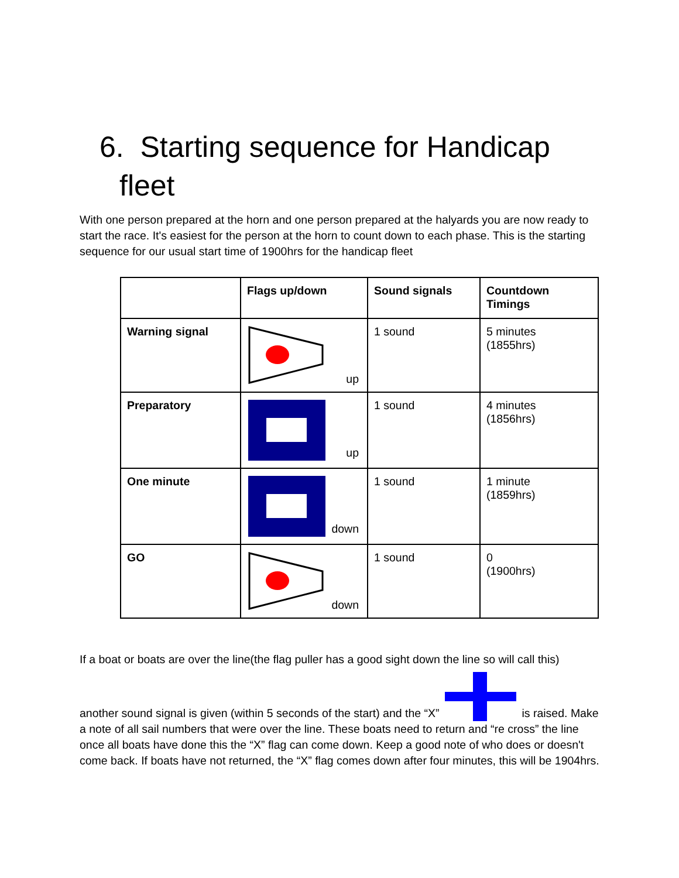6. Starting sequence for Handicap
fleet
With one person prepared at the horn and one person prepared at the halyards you are now ready to start the race. It's easiest for the person at the horn to count down to each phase. This is the starting sequence for our usual start time of 1900hrs for the handicap fleet
| | Flags up/down | Sound signals | Countdown Timings |
| --- | --- | --- | --- |
| Warning signal | up | 1 sound | 5 minutes (1855hrs) |
| Preparatory | up | 1 sound | 4 minutes (1856hrs) |
| One minute | down | 1 sound | 1 minute (1859hrs) |
| GO | down | 1 sound | 0 (1900hrs) |
If a boat or boats are over the line(the flag puller has a good sight down the line so will call this)
another sound signal is given (within 5 seconds of the start) and the “X” is raised. Make a note of all sail numbers that were over the line. These boats need to return and “re cross” the line once all boats have done this the “X” flag can come down. Keep a good note of who does or doesn't come back. If boats have not returned, the “X” flag comes down after four minutes, this will be 1904hrs.